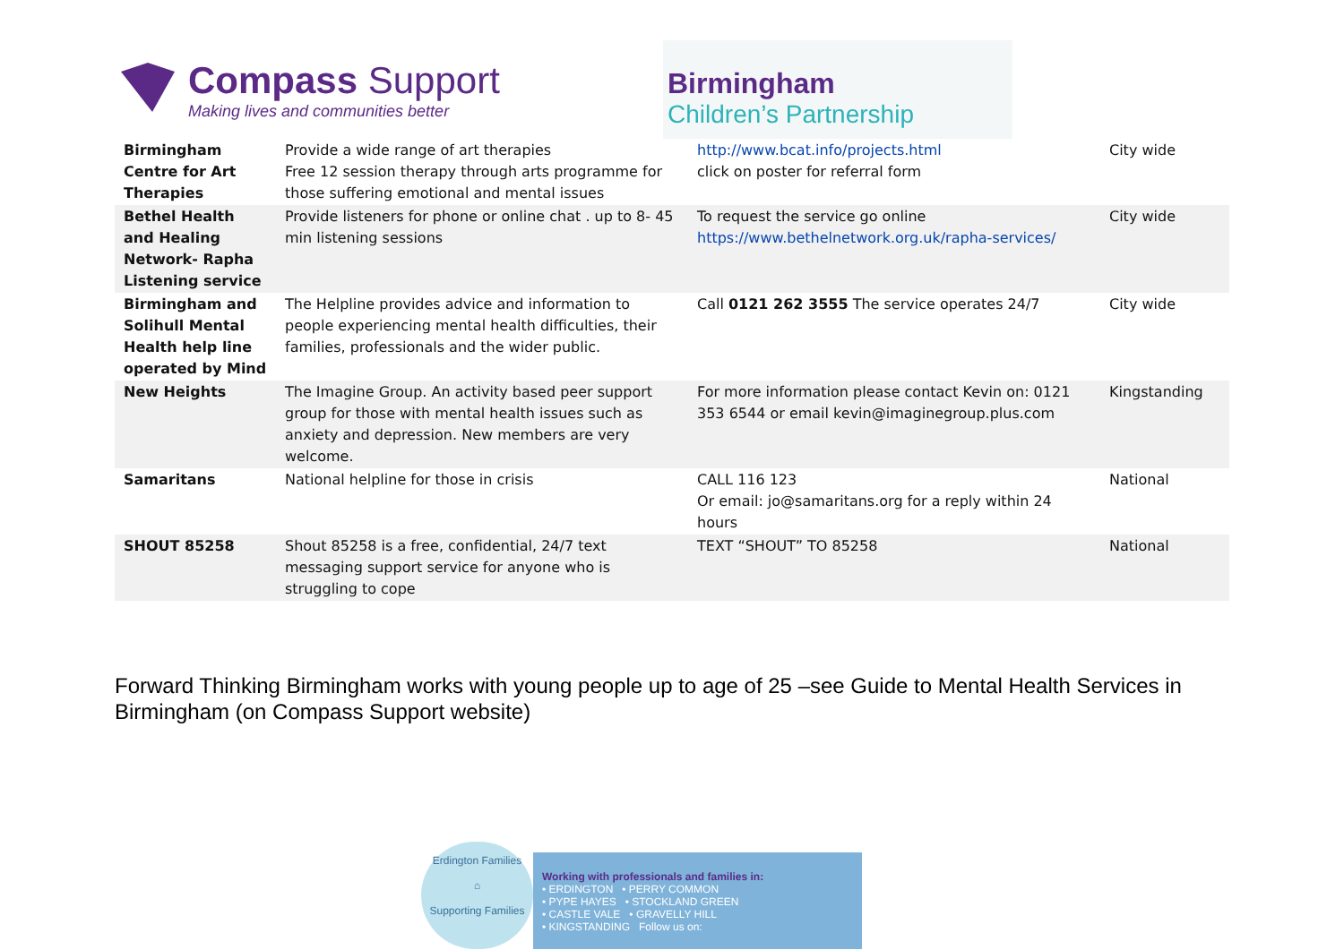Compass Support
Making lives and communities better
Birmingham
Children’s Partnership
| Birmingham Centre for Art Therapies | Provide a wide range of art therapies Free 12 session therapy through arts programme for those suffering emotional and mental issues | http://www.bcat.info/projects.html click on poster for referral form | City wide |
| Bethel Health and Healing Network- Rapha Listening service | Provide listeners for phone or online chat . up to 8- 45 min listening sessions | To request the service go online https://www.bethelnetwork.org.uk/rapha-services/ | City wide |
| Birmingham and Solihull Mental Health help line operated by Mind | The Helpline provides advice and information to people experiencing mental health difficulties, their families, professionals and the wider public. | Call 0121 262 3555 The service operates 24/7 | City wide |
| New Heights | The Imagine Group. An activity based peer support group for those with mental health issues such as anxiety and depression. New members are very welcome. | For more information please contact Kevin on: 0121 353 6544 or email kevin@imaginegroup.plus.com | Kingstanding |
| Samaritans | National helpline for those in crisis | CALL 116 123 Or email: jo@samaritans.org for a reply within 24 hours | National |
| SHOUT 85258 | Shout 85258 is a free, confidential, 24/7 text messaging support service for anyone who is struggling to cope | TEXT “SHOUT” TO 85258 | National |
Forward Thinking Birmingham works with young people up to age of 25 –see Guide to Mental Health Services in Birmingham (on Compass Support website)
Erdington Families
⌂
Supporting Families
Working with professionals and families in:
• ERDINGTON • PERRY COMMON
• PYPE HAYES • STOCKLAND GREEN
• CASTLE VALE • GRAVELLY HILL
• KINGSTANDING Follow us on: